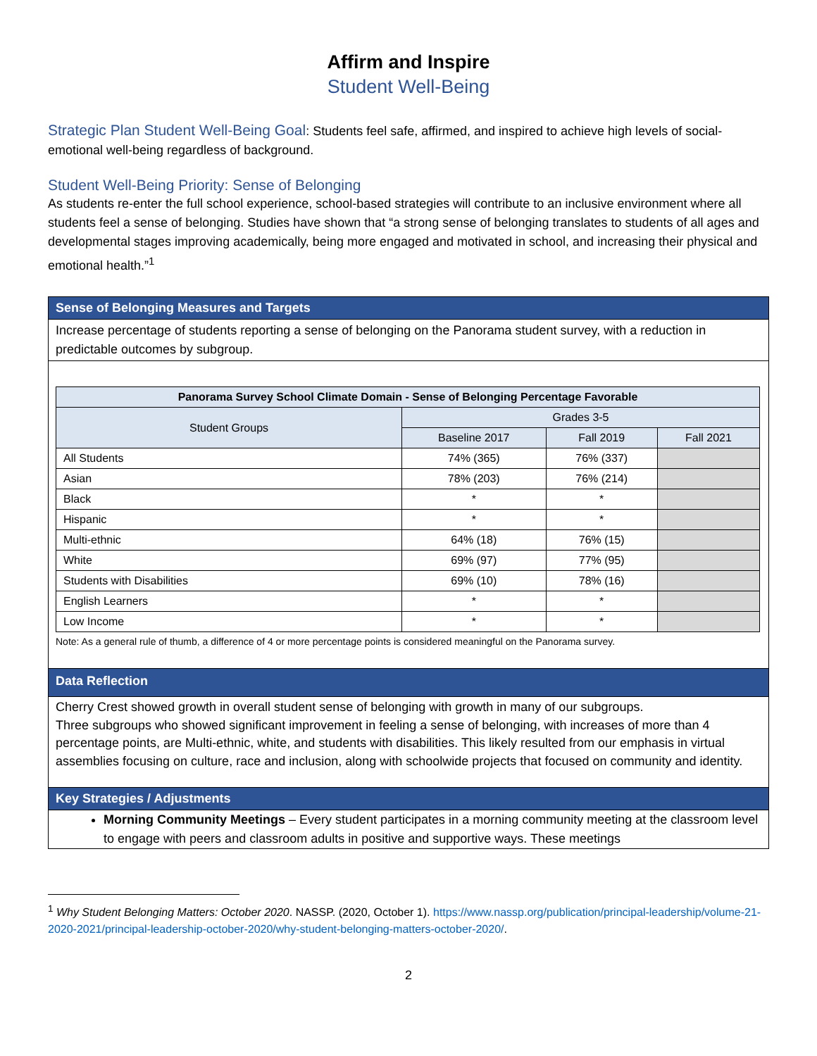Affirm and Inspire
Student Well-Being
Strategic Plan Student Well-Being Goal: Students feel safe, affirmed, and inspired to achieve high levels of social-emotional well-being regardless of background.
Student Well-Being Priority: Sense of Belonging
As students re-enter the full school experience, school-based strategies will contribute to an inclusive environment where all students feel a sense of belonging. Studies have shown that “a strong sense of belonging translates to students of all ages and developmental stages improving academically, being more engaged and motivated in school, and increasing their physical and emotional health.”<sup>1</sup>
Sense of Belonging Measures and Targets
Increase percentage of students reporting a sense of belonging on the Panorama student survey, with a reduction in predictable outcomes by subgroup.
| Panorama Survey School Climate Domain - Sense of Belonging Percentage Favorable | | | |
| --- | --- | --- | --- |
| Student Groups | Grades 3-5 | | |
| | Baseline 2017 | Fall 2019 | Fall 2021 |
| All Students | 74% (365) | 76% (337) | |
| Asian | 78% (203) | 76% (214) | |
| Black | * | * | |
| Hispanic | * | * | |
| Multi-ethnic | 64% (18) | 76% (15) | |
| White | 69% (97) | 77% (95) | |
| Students with Disabilities | 69% (10) | 78% (16) | |
| English Learners | * | * | |
| Low Income | * | * | |
Note: As a general rule of thumb, a difference of 4 or more percentage points is considered meaningful on the Panorama survey.
Data Reflection
Cherry Crest showed growth in overall student sense of belonging with growth in many of our subgroups.
Three subgroups who showed significant improvement in feeling a sense of belonging, with increases of more than 4 percentage points, are Multi-ethnic, white, and students with disabilities. This likely resulted from our emphasis in virtual assemblies focusing on culture, race and inclusion, along with schoolwide projects that focused on community and identity.
Key Strategies / Adjustments
Morning Community Meetings – Every student participates in a morning community meeting at the classroom level to engage with peers and classroom adults in positive and supportive ways. These meetings
<sup>1</sup> Why Student Belonging Matters: October 2020. NASSP. (2020, October 1). https://www.nassp.org/publication/principal-leadership/volume-21-2020-2021/principal-leadership-october-2020/why-student-belonging-matters-october-2020/.
2